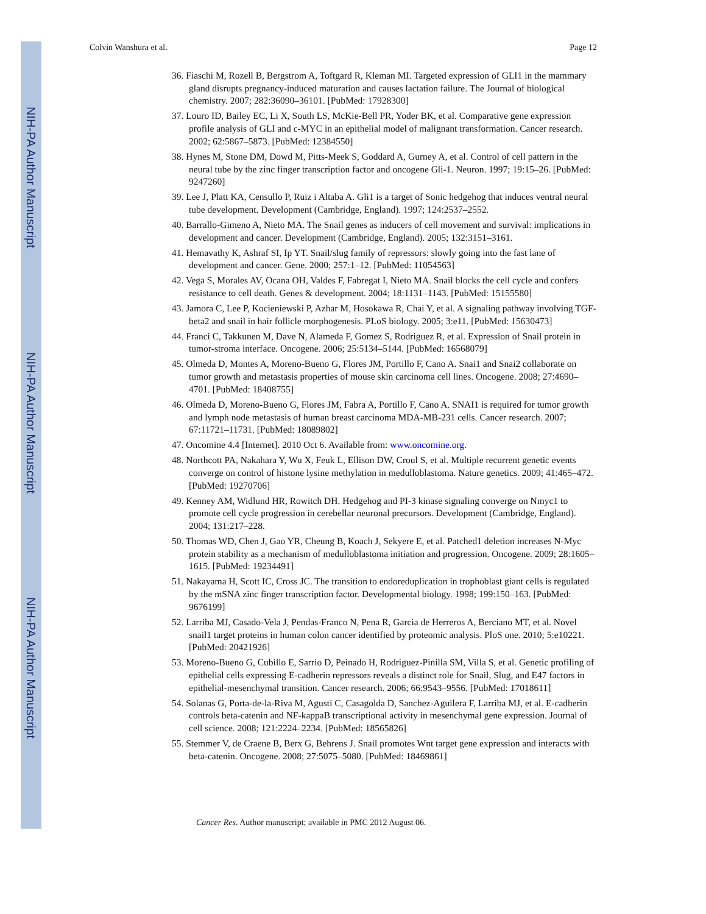NIH-PA Author Manuscript
NIH-PA Author Manuscript
NIH-PA Author Manuscript
Colvin Wanshura et al. Page 12
36. Fiaschi M, Rozell B, Bergstrom A, Toftgard R, Kleman MI. Targeted expression of GLI1 in the mammary gland disrupts pregnancy-induced maturation and causes lactation failure. The Journal of biological chemistry. 2007; 282:36090–36101. [PubMed: 17928300]
37. Louro ID, Bailey EC, Li X, South LS, McKie-Bell PR, Yoder BK, et al. Comparative gene expression profile analysis of GLI and c-MYC in an epithelial model of malignant transformation. Cancer research. 2002; 62:5867–5873. [PubMed: 12384550]
38. Hynes M, Stone DM, Dowd M, Pitts-Meek S, Goddard A, Gurney A, et al. Control of cell pattern in the neural tube by the zinc finger transcription factor and oncogene Gli-1. Neuron. 1997; 19:15–26. [PubMed: 9247260]
39. Lee J, Platt KA, Censullo P, Ruiz i Altaba A. Gli1 is a target of Sonic hedgehog that induces ventral neural tube development. Development (Cambridge, England). 1997; 124:2537–2552.
40. Barrallo-Gimeno A, Nieto MA. The Snail genes as inducers of cell movement and survival: implications in development and cancer. Development (Cambridge, England). 2005; 132:3151–3161.
41. Hemavathy K, Ashraf SI, Ip YT. Snail/slug family of repressors: slowly going into the fast lane of development and cancer. Gene. 2000; 257:1–12. [PubMed: 11054563]
42. Vega S, Morales AV, Ocana OH, Valdes F, Fabregat I, Nieto MA. Snail blocks the cell cycle and confers resistance to cell death. Genes & development. 2004; 18:1131–1143. [PubMed: 15155580]
43. Jamora C, Lee P, Kocieniewski P, Azhar M, Hosokawa R, Chai Y, et al. A signaling pathway involving TGF-beta2 and snail in hair follicle morphogenesis. PLoS biology. 2005; 3:e11. [PubMed: 15630473]
44. Franci C, Takkunen M, Dave N, Alameda F, Gomez S, Rodriguez R, et al. Expression of Snail protein in tumor-stroma interface. Oncogene. 2006; 25:5134–5144. [PubMed: 16568079]
45. Olmeda D, Montes A, Moreno-Bueno G, Flores JM, Portillo F, Cano A. Snai1 and Snai2 collaborate on tumor growth and metastasis properties of mouse skin carcinoma cell lines. Oncogene. 2008; 27:4690–4701. [PubMed: 18408755]
46. Olmeda D, Moreno-Bueno G, Flores JM, Fabra A, Portillo F, Cano A. SNAI1 is required for tumor growth and lymph node metastasis of human breast carcinoma MDA-MB-231 cells. Cancer research. 2007; 67:11721–11731. [PubMed: 18089802]
47. Oncomine 4.4 [Internet]. 2010 Oct 6. Available from: www.oncomine.org.
48. Northcott PA, Nakahara Y, Wu X, Feuk L, Ellison DW, Croul S, et al. Multiple recurrent genetic events converge on control of histone lysine methylation in medulloblastoma. Nature genetics. 2009; 41:465–472. [PubMed: 19270706]
49. Kenney AM, Widlund HR, Rowitch DH. Hedgehog and PI-3 kinase signaling converge on Nmyc1 to promote cell cycle progression in cerebellar neuronal precursors. Development (Cambridge, England). 2004; 131:217–228.
50. Thomas WD, Chen J, Gao YR, Cheung B, Koach J, Sekyere E, et al. Patched1 deletion increases N-Myc protein stability as a mechanism of medulloblastoma initiation and progression. Oncogene. 2009; 28:1605–1615. [PubMed: 19234491]
51. Nakayama H, Scott IC, Cross JC. The transition to endoreduplication in trophoblast giant cells is regulated by the mSNA zinc finger transcription factor. Developmental biology. 1998; 199:150–163. [PubMed: 9676199]
52. Larriba MJ, Casado-Vela J, Pendas-Franco N, Pena R, Garcia de Herreros A, Berciano MT, et al. Novel snail1 target proteins in human colon cancer identified by proteomic analysis. PloS one. 2010; 5:e10221. [PubMed: 20421926]
53. Moreno-Bueno G, Cubillo E, Sarrio D, Peinado H, Rodriguez-Pinilla SM, Villa S, et al. Genetic profiling of epithelial cells expressing E-cadherin repressors reveals a distinct role for Snail, Slug, and E47 factors in epithelial-mesenchymal transition. Cancer research. 2006; 66:9543–9556. [PubMed: 17018611]
54. Solanas G, Porta-de-la-Riva M, Agusti C, Casagolda D, Sanchez-Aguilera F, Larriba MJ, et al. E-cadherin controls beta-catenin and NF-kappaB transcriptional activity in mesenchymal gene expression. Journal of cell science. 2008; 121:2224–2234. [PubMed: 18565826]
55. Stemmer V, de Craene B, Berx G, Behrens J. Snail promotes Wnt target gene expression and interacts with beta-catenin. Oncogene. 2008; 27:5075–5080. [PubMed: 18469861]
Cancer Res. Author manuscript; available in PMC 2012 August 06.